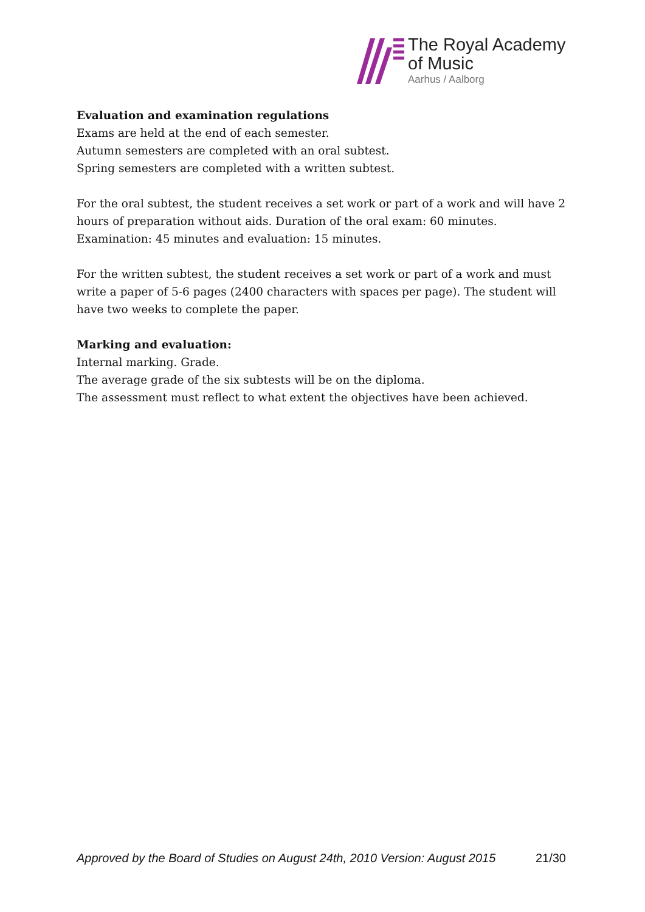The Royal Academy
of Music
Aarhus / Aalborg
Evaluation and examination regulations
Exams are held at the end of each semester.
Autumn semesters are completed with an oral subtest.
Spring semesters are completed with a written subtest.
For the oral subtest, the student receives a set work or part of a work and will have 2 hours of preparation without aids. Duration of the oral exam: 60 minutes. Examination: 45 minutes and evaluation: 15 minutes.
For the written subtest, the student receives a set work or part of a work and must write a paper of 5-6 pages (2400 characters with spaces per page). The student will have two weeks to complete the paper.
Marking and evaluation:
Internal marking. Grade.
The average grade of the six subtests will be on the diploma.
The assessment must reflect to what extent the objectives have been achieved.
Approved by the Board of Studies on August 24th, 2010 Version: August 2015 21/30